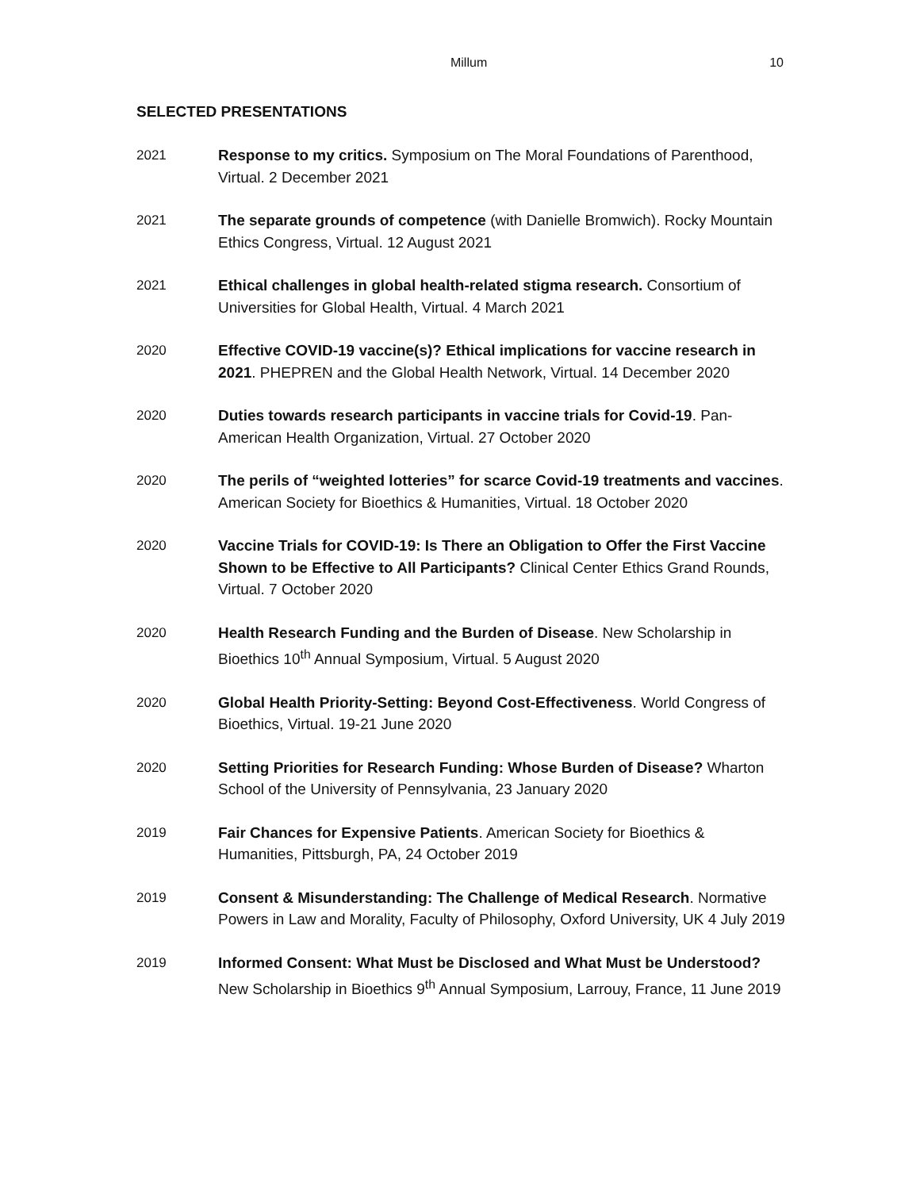Millum 10
SELECTED PRESENTATIONS
2021 Response to my critics. Symposium on The Moral Foundations of Parenthood, Virtual. 2 December 2021
2021 The separate grounds of competence (with Danielle Bromwich). Rocky Mountain Ethics Congress, Virtual. 12 August 2021
2021 Ethical challenges in global health-related stigma research. Consortium of Universities for Global Health, Virtual. 4 March 2021
2020 Effective COVID-19 vaccine(s)? Ethical implications for vaccine research in 2021. PHEPREN and the Global Health Network, Virtual. 14 December 2020
2020 Duties towards research participants in vaccine trials for Covid-19. Pan-American Health Organization, Virtual. 27 October 2020
2020 The perils of “weighted lotteries” for scarce Covid-19 treatments and vaccines. American Society for Bioethics & Humanities, Virtual. 18 October 2020
2020 Vaccine Trials for COVID-19: Is There an Obligation to Offer the First Vaccine Shown to be Effective to All Participants? Clinical Center Ethics Grand Rounds, Virtual. 7 October 2020
2020 Health Research Funding and the Burden of Disease. New Scholarship in Bioethics 10<sup>th</sup> Annual Symposium, Virtual. 5 August 2020
2020 Global Health Priority-Setting: Beyond Cost-Effectiveness. World Congress of Bioethics, Virtual. 19-21 June 2020
2020 Setting Priorities for Research Funding: Whose Burden of Disease? Wharton School of the University of Pennsylvania, 23 January 2020
2019 Fair Chances for Expensive Patients. American Society for Bioethics & Humanities, Pittsburgh, PA, 24 October 2019
2019 Consent & Misunderstanding: The Challenge of Medical Research. Normative Powers in Law and Morality, Faculty of Philosophy, Oxford University, UK 4 July 2019
2019 Informed Consent: What Must be Disclosed and What Must be Understood? New Scholarship in Bioethics 9<sup>th</sup> Annual Symposium, Larrouy, France, 11 June 2019